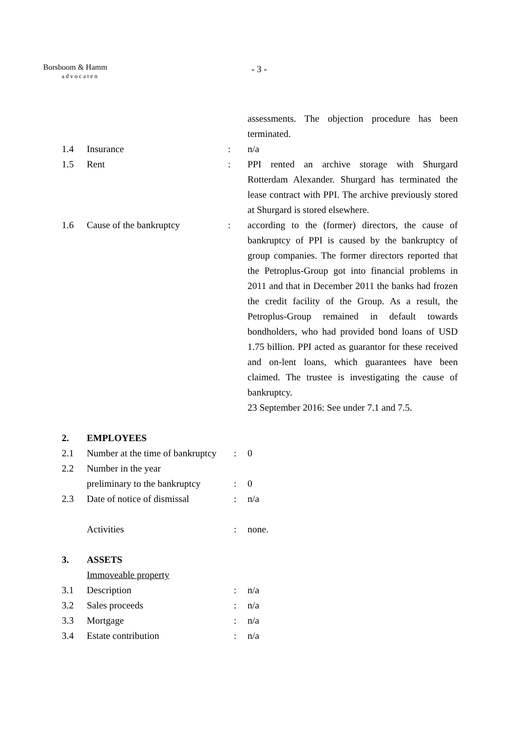Borsboom & Hamm
advocaten
- 3 -
assessments. The objection procedure has been terminated.
1.4 Insurance : n/a
1.5 Rent : PPI rented an archive storage with Shurgard Rotterdam Alexander. Shurgard has terminated the lease contract with PPI. The archive previously stored at Shurgard is stored elsewhere.
1.6 Cause of the bankruptcy : according to the (former) directors, the cause of bankruptcy of PPI is caused by the bankruptcy of group companies. The former directors reported that the Petroplus-Group got into financial problems in 2011 and that in December 2011 the banks had frozen the credit facility of the Group. As a result, the Petroplus-Group remained in default towards bondholders, who had provided bond loans of USD 1.75 billion. PPI acted as guarantor for these received and on-lent loans, which guarantees have been claimed. The trustee is investigating the cause of bankruptcy.
23 September 2016: See under 7.1 and 7.5.
2. EMPLOYEES
2.1 Number at the time of bankruptcy
: 0
2.2 Number in the year
preliminary to the bankruptcy
:
0
2.3 Date of notice of dismissal
: n/a
Activities : none.
3. ASSETS
Immoveable property
3.1 Description : n/a
3.2 Sales proceeds : n/a
3.3 Mortgage : n/a
3.4 Estate contribution : n/a